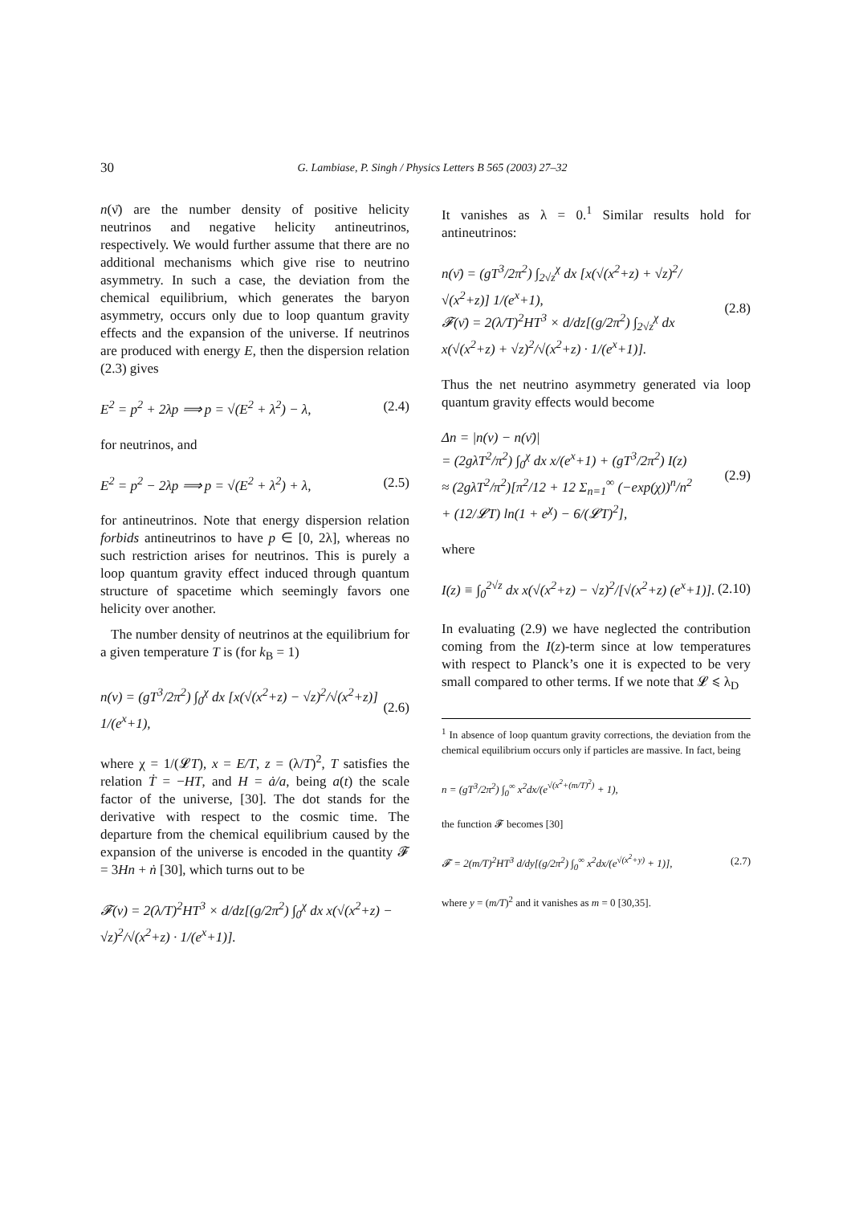30 G. Lambiase, P. Singh / Physics Letters B 565 (2003) 27–32
n(ν̄) are the number density of positive helicity neutrinos and negative helicity antineutrinos, respectively. We would further assume that there are no additional mechanisms which give rise to neutrino asymmetry. In such a case, the deviation from the chemical equilibrium, which generates the baryon asymmetry, occurs only due to loop quantum gravity effects and the expansion of the universe. If neutrinos are produced with energy E, then the dispersion relation (2.3) gives
E<sup>2</sup> = p<sup>2</sup> + 2λp ⟹ p = √(E<sup>2</sup> + λ<sup>2</sup>) − λ, (2.4)
for neutrinos, and
E<sup>2</sup> = p<sup>2</sup> − 2λp ⟹ p = √(E<sup>2</sup> + λ<sup>2</sup>) + λ, (2.5)
for antineutrinos. Note that energy dispersion relation forbids antineutrinos to have p ∈ [0, 2λ], whereas no such restriction arises for neutrinos. This is purely a loop quantum gravity effect induced through quantum structure of spacetime which seemingly favors one helicity over another.
The number density of neutrinos at the equilibrium for a given temperature T is (for k<sub>B</sub> = 1)
n(ν) = (gT<sup>3</sup>/2π<sup>2</sup>) ∫<sub>0</sub><sup>χ</sup> dx [x(√(x<sup>2</sup>+z) − √z)<sup>2</sup>/√(x<sup>2</sup>+z)] 1/(e<sup>x</sup>+1), (2.6)
where χ = 1/(𝓛T), x = E/T, z = (λ/T)<sup>2</sup>, T satisfies the relation Ṫ = −HT, and H = ȧ/a, being a(t) the scale factor of the universe, [30]. The dot stands for the derivative with respect to the cosmic time. The departure from the chemical equilibrium caused by the expansion of the universe is encoded in the quantity 𝓕 = 3Hn + ṅ [30], which turns out to be
𝓕(ν) = 2(λ/T)<sup>2</sup>HT<sup>3</sup> × d/dz[(g/2π<sup>2</sup>) ∫<sub>0</sub><sup>χ</sup> dx x(√(x<sup>2</sup>+z) − √z)<sup>2</sup>/√(x<sup>2</sup>+z) · 1/(e<sup>x</sup>+1)].
It vanishes as λ = 0.<sup>1</sup> Similar results hold for antineutrinos:
n(ν̄) = (gT<sup>3</sup>/2π<sup>2</sup>) ∫<sub>2√z</sub><sup>χ</sup> dx [x(√(x<sup>2</sup>+z) + √z)<sup>2</sup>/√(x<sup>2</sup>+z)] 1/(e<sup>x</sup>+1),
𝓕(ν̄) = 2(λ/T)<sup>2</sup>HT<sup>3</sup> × d/dz[(g/2π<sup>2</sup>) ∫<sub>2√z</sub><sup>χ</sup> dx x(√(x<sup>2</sup>+z) + √z)<sup>2</sup>/√(x<sup>2</sup>+z) · 1/(e<sup>x</sup>+1)]. (2.8)
Thus the net neutrino asymmetry generated via loop quantum gravity effects would become
Δn = |n(ν) − n(ν̄)|
= (2gλT<sup>2</sup>/π<sup>2</sup>) ∫<sub>0</sub><sup>χ</sup> dx x/(e<sup>x</sup>+1) + (gT<sup>3</sup>/2π<sup>2</sup>) I(z)
≈ (2gλT<sup>2</sup>/π<sup>2</sup>)[π<sup>2</sup>/12 + 12 Σ<sub>n=1</sub><sup>∞</sup> (−exp(χ))<sup>n</sup>/n<sup>2</sup>
+ (12/𝓛T) ln(1 + e<sup>χ</sup>) − 6/(𝓛T)<sup>2</sup>], (2.9)
where
I(z) ≡ ∫<sub>0</sub><sup>2√z</sup> dx x(√(x<sup>2</sup>+z) − √z)<sup>2</sup>/[√(x<sup>2</sup>+z) (e<sup>x</sup>+1)]. (2.10)
In evaluating (2.9) we have neglected the contribution coming from the I(z)-term since at low temperatures with respect to Planck’s one it is expected to be very small compared to other terms. If we note that 𝓛 ⩽ λ<sub>D</sub>
<sup>1</sup> In absence of loop quantum gravity corrections, the deviation from the chemical equilibrium occurs only if particles are massive. In fact, being
n = (gT<sup>3</sup>/2π<sup>2</sup>) ∫<sub>0</sub><sup>∞</sup> x<sup>2</sup>dx/(e<sup>√(x<sup>2</sup>+(m/T)<sup>2</sup>)</sup> + 1),
the function 𝓕 becomes [30]
𝓕 = 2(m/T)<sup>2</sup>HT<sup>3</sup> d/dy[(g/2π<sup>2</sup>) ∫<sub>0</sub><sup>∞</sup> x<sup>2</sup>dx/(e<sup>√(x<sup>2</sup>+y)</sup> + 1)], (2.7)
where y = (m/T)<sup>2</sup> and it vanishes as m = 0 [30,35].